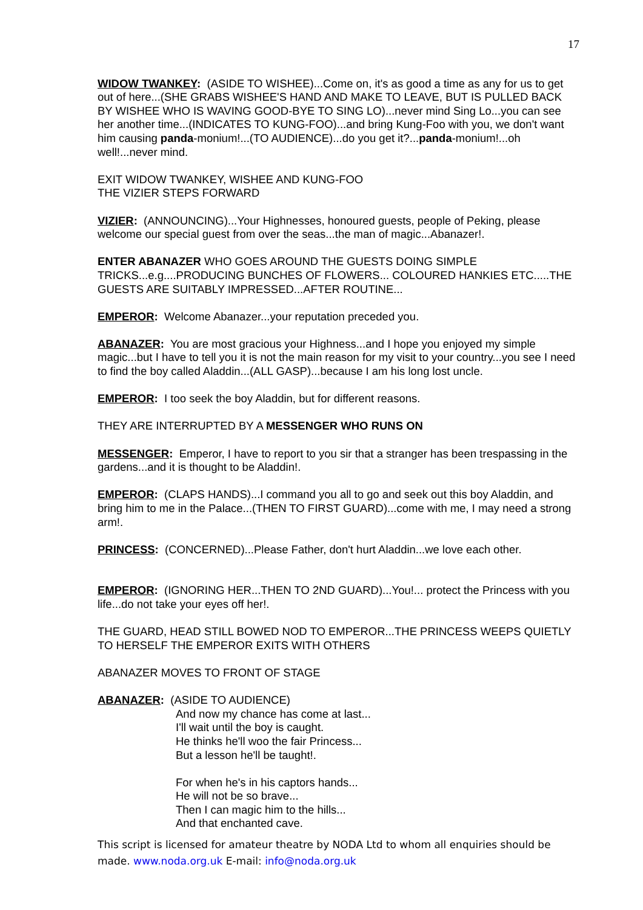17
WIDOW TWANKEY: (ASIDE TO WISHEE)...Come on, it's as good a time as any for us to get out of here...(SHE GRABS WISHEE'S HAND AND MAKE TO LEAVE, BUT IS PULLED BACK BY WISHEE WHO IS WAVING GOOD-BYE TO SING LO)...never mind Sing Lo...you can see her another time...(INDICATES TO KUNG-FOO)...and bring Kung-Foo with you, we don't want him causing panda-monium!...(TO AUDIENCE)...do you get it?...panda-monium!...oh well!...never mind.
EXIT WIDOW TWANKEY, WISHEE AND KUNG-FOO
THE VIZIER STEPS FORWARD
VIZIER: (ANNOUNCING)...Your Highnesses, honoured guests, people of Peking, please welcome our special guest from over the seas...the man of magic...Abanazer!.
ENTER ABANAZER WHO GOES AROUND THE GUESTS DOING SIMPLE TRICKS...e.g....PRODUCING BUNCHES OF FLOWERS... COLOURED HANKIES ETC.....THE GUESTS ARE SUITABLY IMPRESSED...AFTER ROUTINE...
EMPEROR: Welcome Abanazer...your reputation preceded you.
ABANAZER: You are most gracious your Highness...and I hope you enjoyed my simple magic...but I have to tell you it is not the main reason for my visit to your country...you see I need to find the boy called Aladdin...(ALL GASP)...because I am his long lost uncle.
EMPEROR: I too seek the boy Aladdin, but for different reasons.
THEY ARE INTERRUPTED BY A MESSENGER WHO RUNS ON
MESSENGER: Emperor, I have to report to you sir that a stranger has been trespassing in the gardens...and it is thought to be Aladdin!.
EMPEROR: (CLAPS HANDS)...I command you all to go and seek out this boy Aladdin, and bring him to me in the Palace...(THEN TO FIRST GUARD)...come with me, I may need a strong arm!.
PRINCESS: (CONCERNED)...Please Father, don't hurt Aladdin...we love each other.
EMPEROR: (IGNORING HER...THEN TO 2ND GUARD)...You!... protect the Princess with you life...do not take your eyes off her!.
THE GUARD, HEAD STILL BOWED NOD TO EMPEROR...THE PRINCESS WEEPS QUIETLY TO HERSELF THE EMPEROR EXITS WITH OTHERS
ABANAZER MOVES TO FRONT OF STAGE
ABANAZER: (ASIDE TO AUDIENCE)
And now my chance has come at last...
I'll wait until the boy is caught.
He thinks he'll woo the fair Princess...
But a lesson he'll be taught!.
For when he's in his captors hands...
He will not be so brave...
Then I can magic him to the hills...
And that enchanted cave.
This script is licensed for amateur theatre by NODA Ltd to whom all enquiries should be made. www.noda.org.uk E-mail: info@noda.org.uk